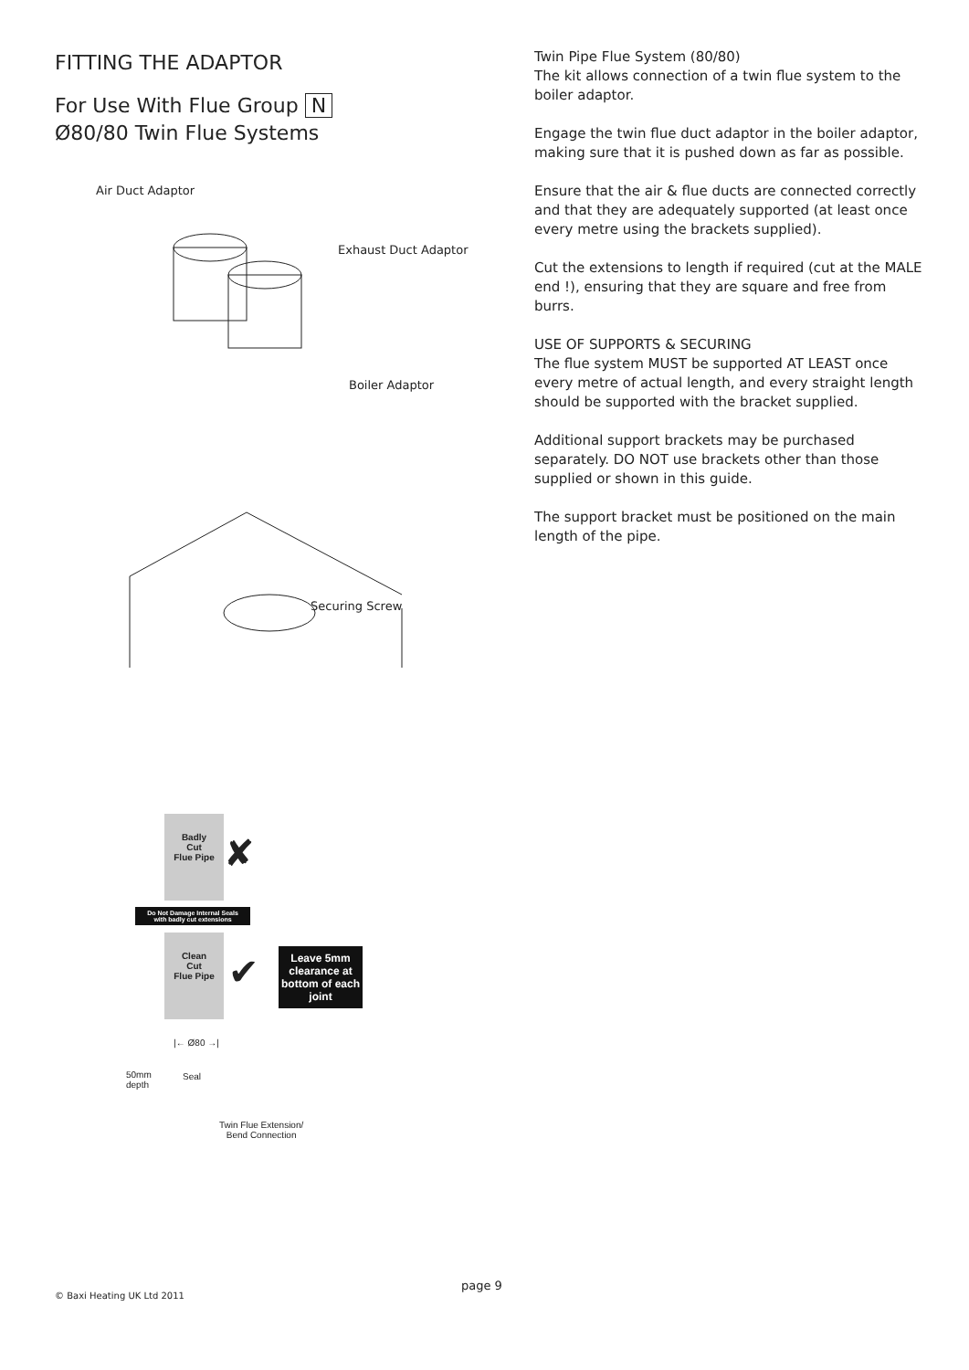FITTING THE ADAPTOR
For Use With Flue Group N
Ø80/80 Twin Flue Systems
Air Duct Adaptor
Exhaust Duct Adaptor
Boiler Adaptor
Securing Screw
Badly
Cut
Flue Pipe
✘
Do Not Damage Internal Seals
with badly cut extensions
Clean
Cut
Flue Pipe
✔
Leave 5mm clearance at bottom of each joint
|← Ø80 →|
50mm
depth
Seal
Twin Flue Extension/
Bend Connection
Twin Pipe Flue System (80/80)
The kit allows connection of a twin flue system to the boiler adaptor.
Engage the twin flue duct adaptor in the boiler adaptor, making sure that it is pushed down as far as possible.
Ensure that the air & flue ducts are connected correctly and that they are adequately supported (at least once every metre using the brackets supplied).
Cut the extensions to length if required (cut at the MALE end !), ensuring that they are square and free from burrs.
USE OF SUPPORTS & SECURING
The flue system MUST be supported AT LEAST once every metre of actual length, and every straight length should be supported with the bracket supplied.
Additional support brackets may be purchased separately. DO NOT use brackets other than those supplied or shown in this guide.
The support bracket must be positioned on the main length of the pipe.
page 9
© Baxi Heating UK Ltd 2011